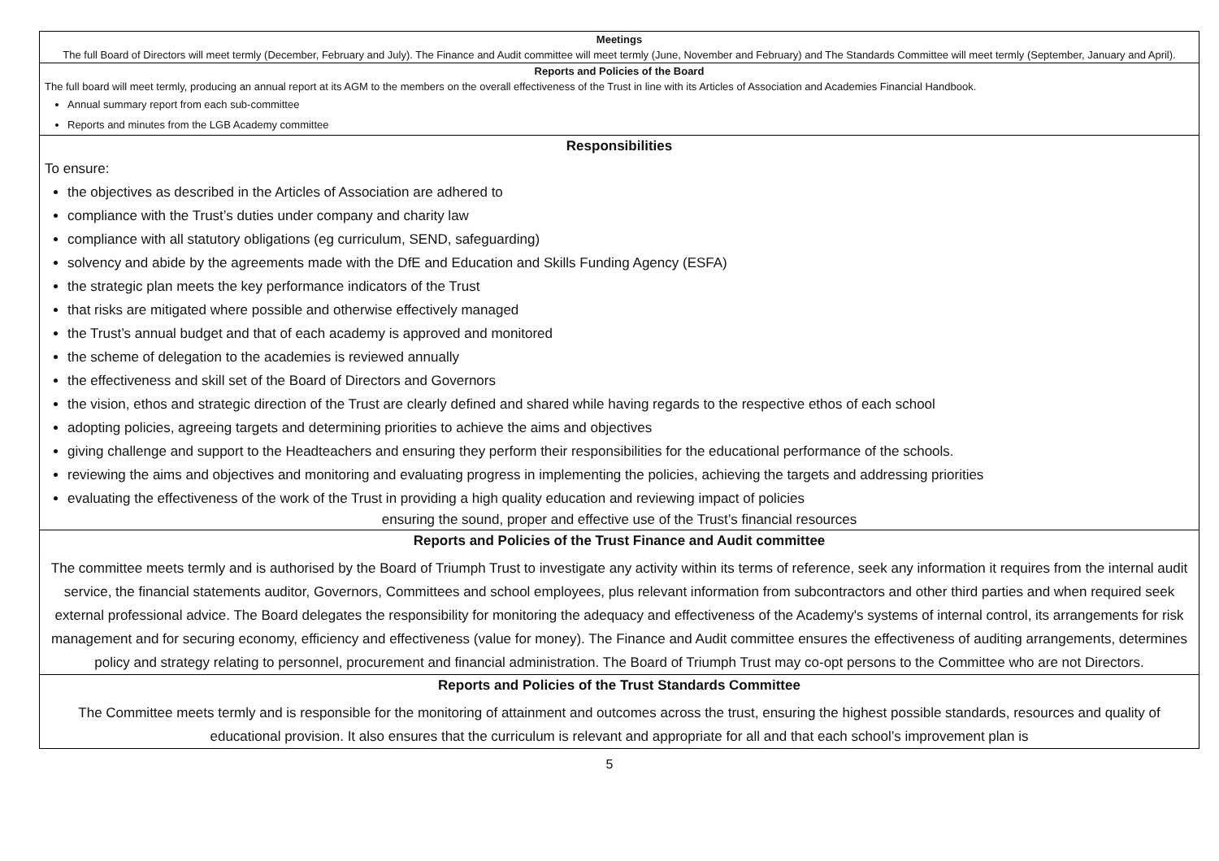| Meetings The full Board of Directors will meet termly (December, February and July). The Finance and Audit committee will meet termly (June, November and February) and The Standards Committee will meet termly (September, January and April). |
| Reports and Policies of the Board The full board will meet termly, producing an annual report at its AGM to the members on the overall effectiveness of the Trust in line with its Articles of Association and Academies Financial Handbook. Annual summary report from each sub-committee Reports and minutes from the LGB Academy committee |
| Responsibilities To ensure: the objectives as described in the Articles of Association are adhered to compliance with the Trust’s duties under company and charity law compliance with all statutory obligations (eg curriculum, SEND, safeguarding) solvency and abide by the agreements made with the DfE and Education and Skills Funding Agency (ESFA) the strategic plan meets the key performance indicators of the Trust that risks are mitigated where possible and otherwise effectively managed the Trust’s annual budget and that of each academy is approved and monitored the scheme of delegation to the academies is reviewed annually the effectiveness and skill set of the Board of Directors and Governors the vision, ethos and strategic direction of the Trust are clearly defined and shared while having regards to the respective ethos of each school adopting policies, agreeing targets and determining priorities to achieve the aims and objectives giving challenge and support to the Headteachers and ensuring they perform their responsibilities for the educational performance of the schools. reviewing the aims and objectives and monitoring and evaluating progress in implementing the policies, achieving the targets and addressing priorities evaluating the effectiveness of the work of the Trust in providing a high quality education and reviewing impact of policies ensuring the sound, proper and effective use of the Trust’s financial resources |
| Reports and Policies of the Trust Finance and Audit committee The committee meets termly and is authorised by the Board of Triumph Trust to investigate any activity within its terms of reference, seek any information it requires from the internal audit service, the financial statements auditor, Governors, Committees and school employees, plus relevant information from subcontractors and other third parties and when required seek external professional advice. The Board delegates the responsibility for monitoring the adequacy and effectiveness of the Academy's systems of internal control, its arrangements for risk management and for securing economy, efficiency and effectiveness (value for money). The Finance and Audit committee ensures the effectiveness of auditing arrangements, determines policy and strategy relating to personnel, procurement and financial administration. The Board of Triumph Trust may co-opt persons to the Committee who are not Directors. |
| Reports and Policies of the Trust Standards Committee The Committee meets termly and is responsible for the monitoring of attainment and outcomes across the trust, ensuring the highest possible standards, resources and quality of educational provision. It also ensures that the curriculum is relevant and appropriate for all and that each school’s improvement plan is |
5